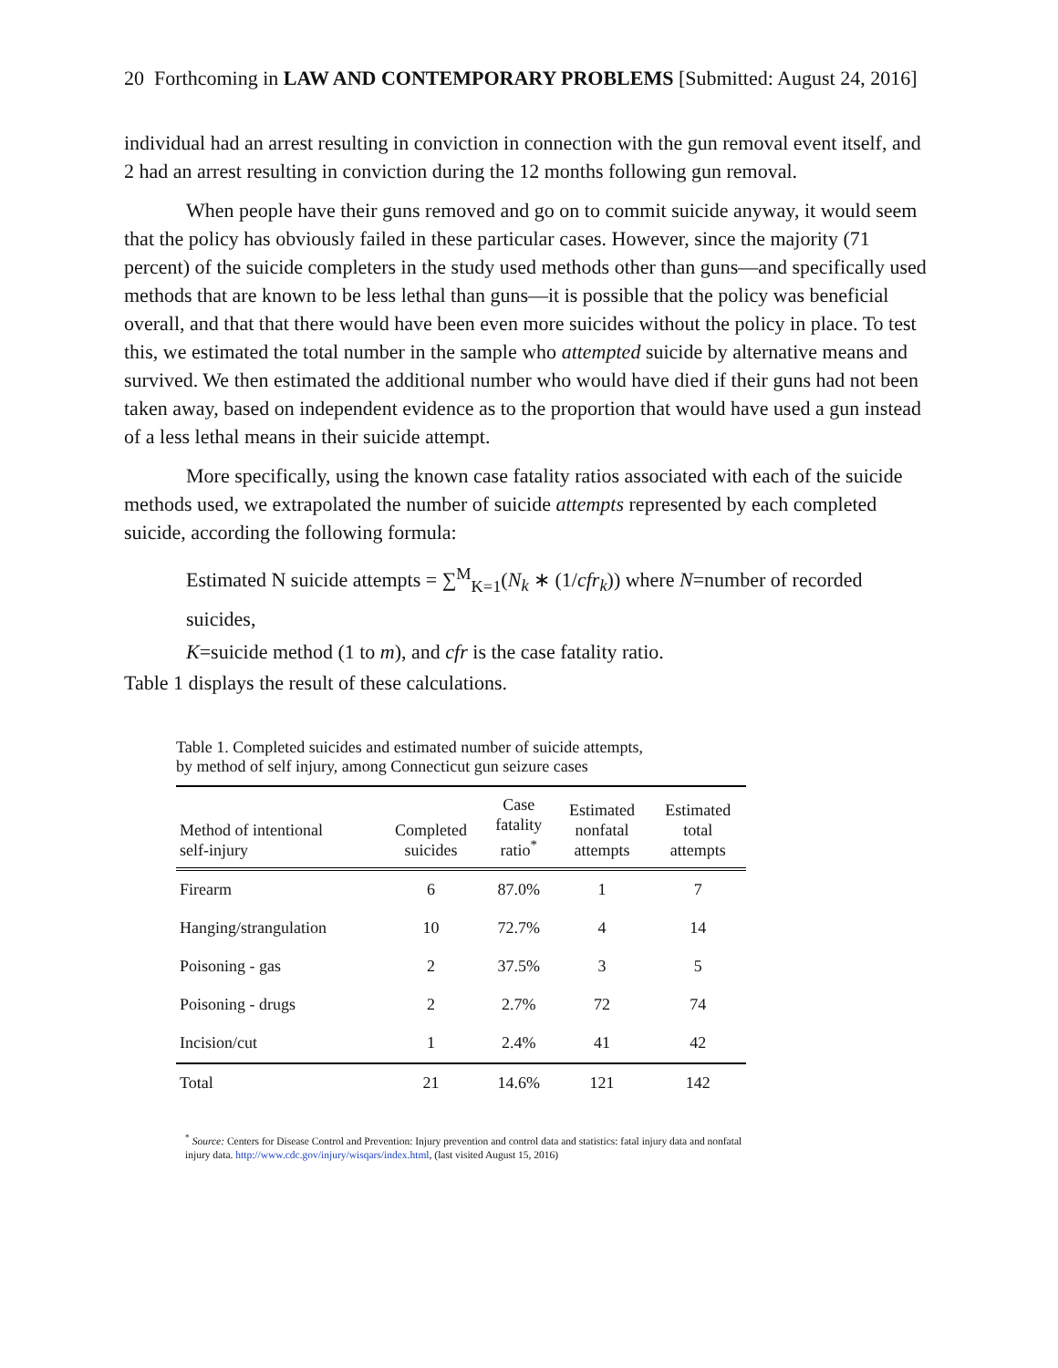20 Forthcoming in LAW AND CONTEMPORARY PROBLEMS [Submitted: August 24, 2016]
individual had an arrest resulting in conviction in connection with the gun removal event itself, and 2 had an arrest resulting in conviction during the 12 months following gun removal.
When people have their guns removed and go on to commit suicide anyway, it would seem that the policy has obviously failed in these particular cases. However, since the majority (71 percent) of the suicide completers in the study used methods other than guns—and specifically used methods that are known to be less lethal than guns—it is possible that the policy was beneficial overall, and that that there would have been even more suicides without the policy in place. To test this, we estimated the total number in the sample who attempted suicide by alternative means and survived. We then estimated the additional number who would have died if their guns had not been taken away, based on independent evidence as to the proportion that would have used a gun instead of a less lethal means in their suicide attempt.
More specifically, using the known case fatality ratios associated with each of the suicide methods used, we extrapolated the number of suicide attempts represented by each completed suicide, according the following formula:
Estimated N suicide attempts = ∑<sup>M</sup><sub>K=1</sub>(N<sub>k</sub> ∗ (1/cfr<sub>k</sub>)) where N=number of recorded suicides,
K=suicide method (1 to m), and cfr is the case fatality ratio.
Table 1 displays the result of these calculations.
Table 1. Completed suicides and estimated number of suicide attempts,
by method of self injury, among Connecticut gun seizure cases
| Method of intentional self-injury | Completed suicides | Case fatality ratio<sup>*</sup> | Estimated nonfatal attempts | Estimated total attempts |
| --- | --- | --- | --- | --- |
| Firearm | 6 | 87.0% | 1 | 7 |
| Hanging/strangulation | 10 | 72.7% | 4 | 14 |
| Poisoning - gas | 2 | 37.5% | 3 | 5 |
| Poisoning - drugs | 2 | 2.7% | 72 | 74 |
| Incision/cut | 1 | 2.4% | 41 | 42 |
| Total | 21 | 14.6% | 121 | 142 |
<sup>*</sup> Source: Centers for Disease Control and Prevention: Injury prevention and control data and statistics: fatal injury data and nonfatal injury data. http://www.cdc.gov/injury/wisqars/index.html, (last visited August 15, 2016)